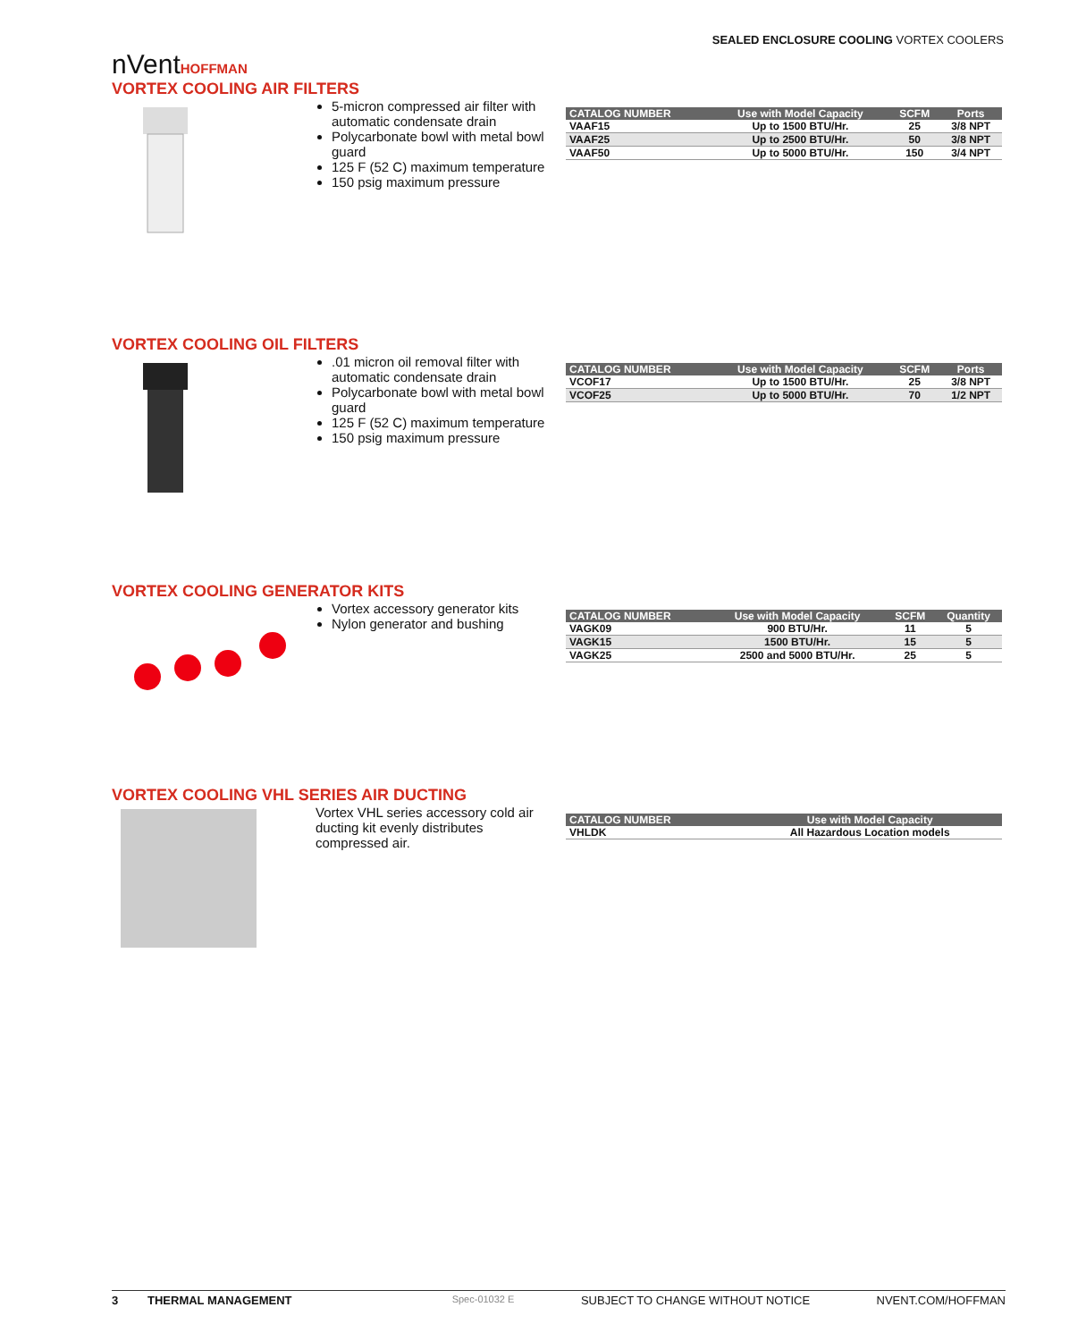nVentHOFFMAN
SEALED ENCLOSURE COOLING VORTEX COOLERS
VORTEX COOLING AIR FILTERS
5-micron compressed air filter with automatic condensate drain
Polycarbonate bowl with metal bowl guard
125 F (52 C) maximum temperature
150 psig maximum pressure
| CATALOG NUMBER | Use with Model Capacity | SCFM | Ports |
| --- | --- | --- | --- |
| VAAF15 | Up to 1500 BTU/Hr. | 25 | 3/8 NPT |
| VAAF25 | Up to 2500 BTU/Hr. | 50 | 3/8 NPT |
| VAAF50 | Up to 5000 BTU/Hr. | 150 | 3/4 NPT |
VORTEX COOLING OIL FILTERS
.01 micron oil removal filter with automatic condensate drain
Polycarbonate bowl with metal bowl guard
125 F (52 C) maximum temperature
150 psig maximum pressure
| CATALOG NUMBER | Use with Model Capacity | SCFM | Ports |
| --- | --- | --- | --- |
| VCOF17 | Up to 1500 BTU/Hr. | 25 | 3/8 NPT |
| VCOF25 | Up to 5000 BTU/Hr. | 70 | 1/2 NPT |
VORTEX COOLING GENERATOR KITS
Vortex accessory generator kits
Nylon generator and bushing
| CATALOG NUMBER | Use with Model Capacity | SCFM | Quantity |
| --- | --- | --- | --- |
| VAGK09 | 900 BTU/Hr. | 11 | 5 |
| VAGK15 | 1500 BTU/Hr. | 15 | 5 |
| VAGK25 | 2500 and 5000 BTU/Hr. | 25 | 5 |
VORTEX COOLING VHL SERIES AIR DUCTING
Vortex VHL series accessory cold air ducting kit evenly distributes compressed air.
| CATALOG NUMBER | Use with Model Capacity |
| --- | --- |
| VHLDK | All Hazardous Location models |
3 THERMAL MANAGEMENT Spec-01032 E SUBJECT TO CHANGE WITHOUT NOTICE NVENT.COM/HOFFMAN